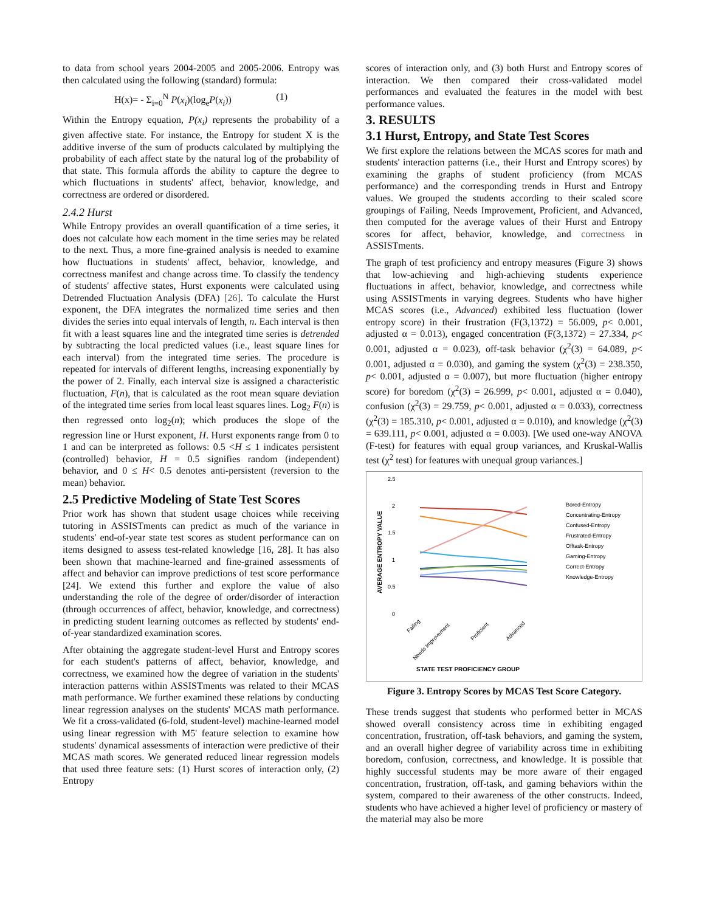to data from school years 2004-2005 and 2005-2006. Entropy was then calculated using the following (standard) formula:
H(x)= - Σ<sub>i=0</sub><sup>N</sup> P(x<sub>i</sub>)(log<sub>e</sub>P(x<sub>i</sub>)) (1)
Within the Entropy equation, P(x<sub>i</sub>) represents the probability of a given affective state. For instance, the Entropy for student X is the additive inverse of the sum of products calculated by multiplying the probability of each affect state by the natural log of the probability of that state. This formula affords the ability to capture the degree to which fluctuations in students' affect, behavior, knowledge, and correctness are ordered or disordered.
2.4.2 Hurst
While Entropy provides an overall quantification of a time series, it does not calculate how each moment in the time series may be related to the next. Thus, a more fine-grained analysis is needed to examine how fluctuations in students' affect, behavior, knowledge, and correctness manifest and change across time. To classify the tendency of students' affective states, Hurst exponents were calculated using Detrended Fluctuation Analysis (DFA) [26]. To calculate the Hurst exponent, the DFA integrates the normalized time series and then divides the series into equal intervals of length, n. Each interval is then fit with a least squares line and the integrated time series is detrended by subtracting the local predicted values (i.e., least square lines for each interval) from the integrated time series. The procedure is repeated for intervals of different lengths, increasing exponentially by the power of 2. Finally, each interval size is assigned a characteristic fluctuation, F(n), that is calculated as the root mean square deviation of the integrated time series from local least squares lines. Log<sub>2</sub> F(n) is then regressed onto log<sub>2</sub>(n); which produces the slope of the regression line or Hurst exponent, H. Hurst exponents range from 0 to 1 and can be interpreted as follows: 0.5 <H ≤ 1 indicates persistent (controlled) behavior, H = 0.5 signifies random (independent) behavior, and 0 ≤ H< 0.5 denotes anti-persistent (reversion to the mean) behavior.
2.5 Predictive Modeling of State Test Scores
Prior work has shown that student usage choices while receiving tutoring in ASSISTments can predict as much of the variance in students' end-of-year state test scores as student performance can on items designed to assess test-related knowledge [16, 28]. It has also been shown that machine-learned and fine-grained assessments of affect and behavior can improve predictions of test score performance [24]. We extend this further and explore the value of also understanding the role of the degree of order/disorder of interaction (through occurrences of affect, behavior, knowledge, and correctness) in predicting student learning outcomes as reflected by students' end-of-year standardized examination scores.
After obtaining the aggregate student-level Hurst and Entropy scores for each student's patterns of affect, behavior, knowledge, and correctness, we examined how the degree of variation in the students' interaction patterns within ASSISTments was related to their MCAS math performance. We further examined these relations by conducting linear regression analyses on the students' MCAS math performance. We fit a cross-validated (6-fold, student-level) machine-learned model using linear regression with M5' feature selection to examine how students' dynamical assessments of interaction were predictive of their MCAS math scores. We generated reduced linear regression models that used three feature sets: (1) Hurst scores of interaction only, (2) Entropy
scores of interaction only, and (3) both Hurst and Entropy scores of interaction. We then compared their cross-validated model performances and evaluated the features in the model with best performance values.
3. RESULTS
3.1 Hurst, Entropy, and State Test Scores
We first explore the relations between the MCAS scores for math and students' interaction patterns (i.e., their Hurst and Entropy scores) by examining the graphs of student proficiency (from MCAS performance) and the corresponding trends in Hurst and Entropy values. We grouped the students according to their scaled score groupings of Failing, Needs Improvement, Proficient, and Advanced, then computed for the average values of their Hurst and Entropy scores for affect, behavior, knowledge, and correctness in ASSISTments.
The graph of test proficiency and entropy measures (Figure 3) shows that low-achieving and high-achieving students experience fluctuations in affect, behavior, knowledge, and correctness while using ASSISTments in varying degrees. Students who have higher MCAS scores (i.e., Advanced) exhibited less fluctuation (lower entropy score) in their frustration (F(3,1372) = 56.009, p< 0.001, adjusted α = 0.013), engaged concentration (F(3,1372) = 27.334, p< 0.001, adjusted α = 0.023), off-task behavior (χ<sup>2</sup>(3) = 64.089, p< 0.001, adjusted α = 0.030), and gaming the system (χ<sup>2</sup>(3) = 238.350, p< 0.001, adjusted α = 0.007), but more fluctuation (higher entropy score) for boredom (χ<sup>2</sup>(3) = 26.999, p< 0.001, adjusted α = 0.040), confusion (χ<sup>2</sup>(3) = 29.759, p< 0.001, adjusted α = 0.033), correctness (χ<sup>2</sup>(3) = 185.310, p< 0.001, adjusted α = 0.010), and knowledge (χ<sup>2</sup>(3) = 639.111, p< 0.001, adjusted α = 0.003). [We used one-way ANOVA (F-test) for features with equal group variances, and Kruskal-Wallis test (χ<sup>2</sup> test) for features with unequal group variances.]
AVERAGE ENTROPY VALUE
2.5
2
1.5
1
0.5
0
Failing
Needs Improvement
Proficient
Advanced
STATE TEST PROFICIENCY GROUP
Bored-Entropy
Concentrating-Entropy
Confused-Entropy
Frustrated-Entropy
Offtask-Entropy
Gaming-Entropy
Correct-Entropy
Knowledge-Entropy
Figure 3. Entropy Scores by MCAS Test Score Category.
These trends suggest that students who performed better in MCAS showed overall consistency across time in exhibiting engaged concentration, frustration, off-task behaviors, and gaming the system, and an overall higher degree of variability across time in exhibiting boredom, confusion, correctness, and knowledge. It is possible that highly successful students may be more aware of their engaged concentration, frustration, off-task, and gaming behaviors within the system, compared to their awareness of the other constructs. Indeed, students who have achieved a higher level of proficiency or mastery of the material may also be more